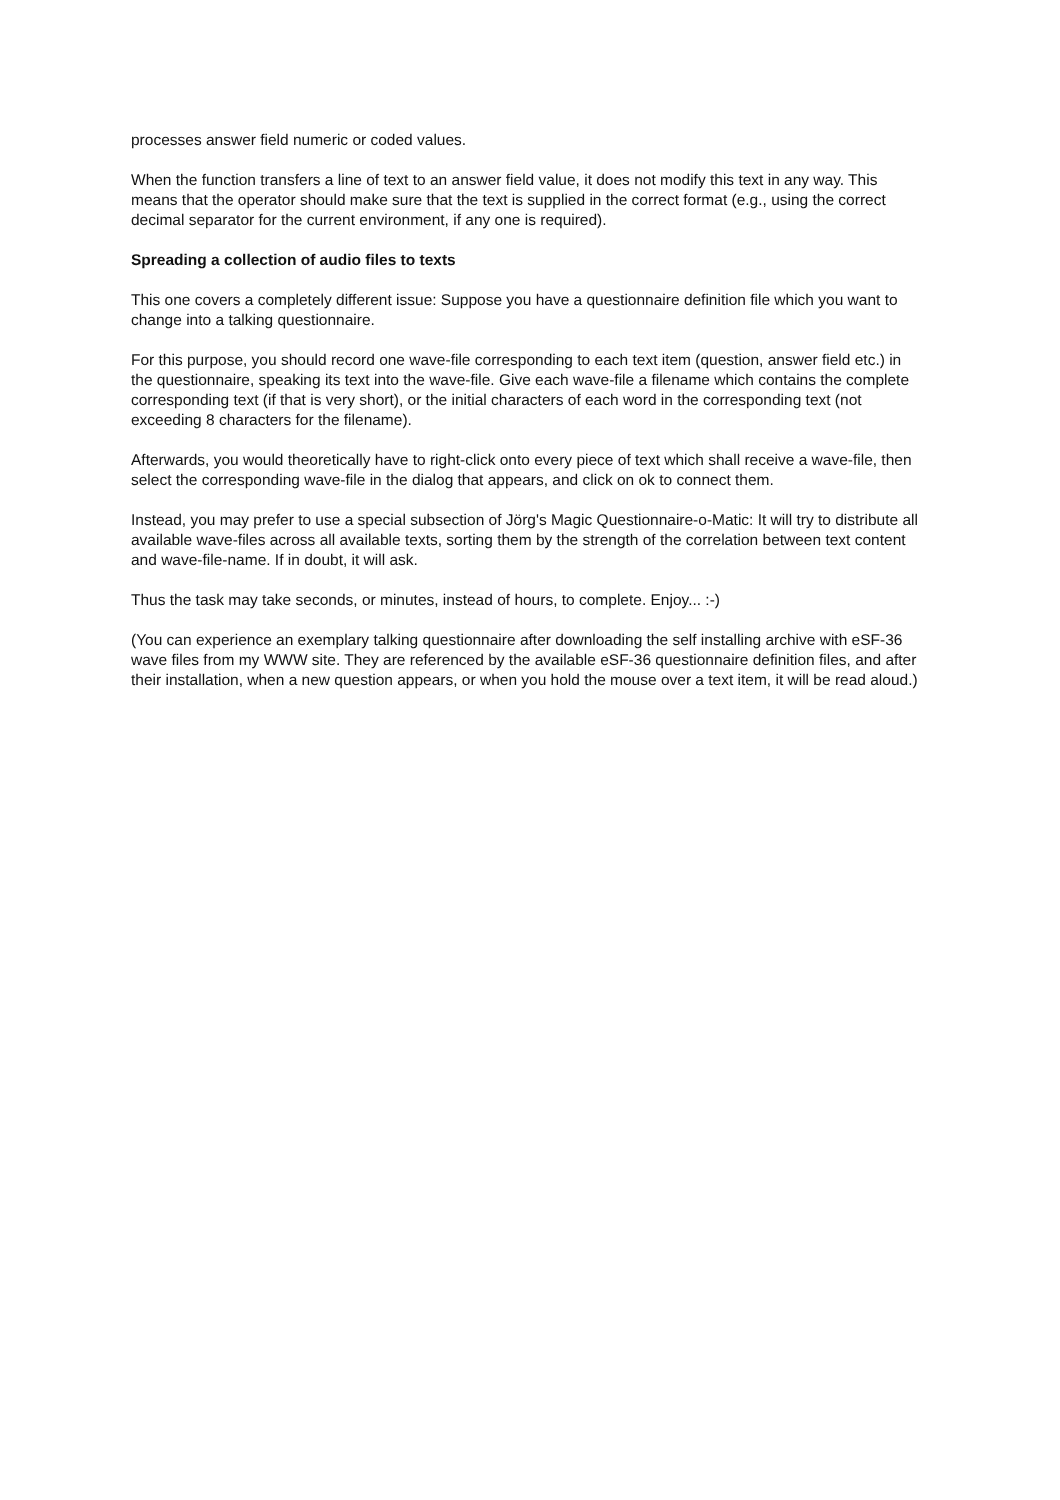processes answer field numeric or coded values.
When the function transfers a line of text to an answer field value, it does not modify this text in any way. This means that the operator should make sure that the text is supplied in the correct format (e.g., using the correct decimal separator for the current environment, if any one is required).
Spreading a collection of audio files to texts
This one covers a completely different issue: Suppose you have a questionnaire definition file which you want to change into a talking questionnaire.
For this purpose, you should record one wave-file corresponding to each text item (question, answer field etc.) in the questionnaire, speaking its text into the wave-file. Give each wave-file a filename which contains the complete corresponding text (if that is very short), or the initial characters of each word in the corresponding text (not exceeding 8 characters for the filename).
Afterwards, you would theoretically have to right-click onto every piece of text which shall receive a wave-file, then select the corresponding wave-file in the dialog that appears, and click on ok to connect them.
Instead, you may prefer to use a special subsection of Jörg's Magic Questionnaire-o-Matic: It will try to distribute all available wave-files across all available texts, sorting them by the strength of the correlation between text content and wave-file-name. If in doubt, it will ask.
Thus the task may take seconds, or minutes, instead of hours, to complete. Enjoy... :-)
(You can experience an exemplary talking questionnaire after downloading the self installing archive with eSF-36 wave files from my WWW site. They are referenced by the available eSF-36 questionnaire definition files, and after their installation, when a new question appears, or when you hold the mouse over a text item, it will be read aloud.)